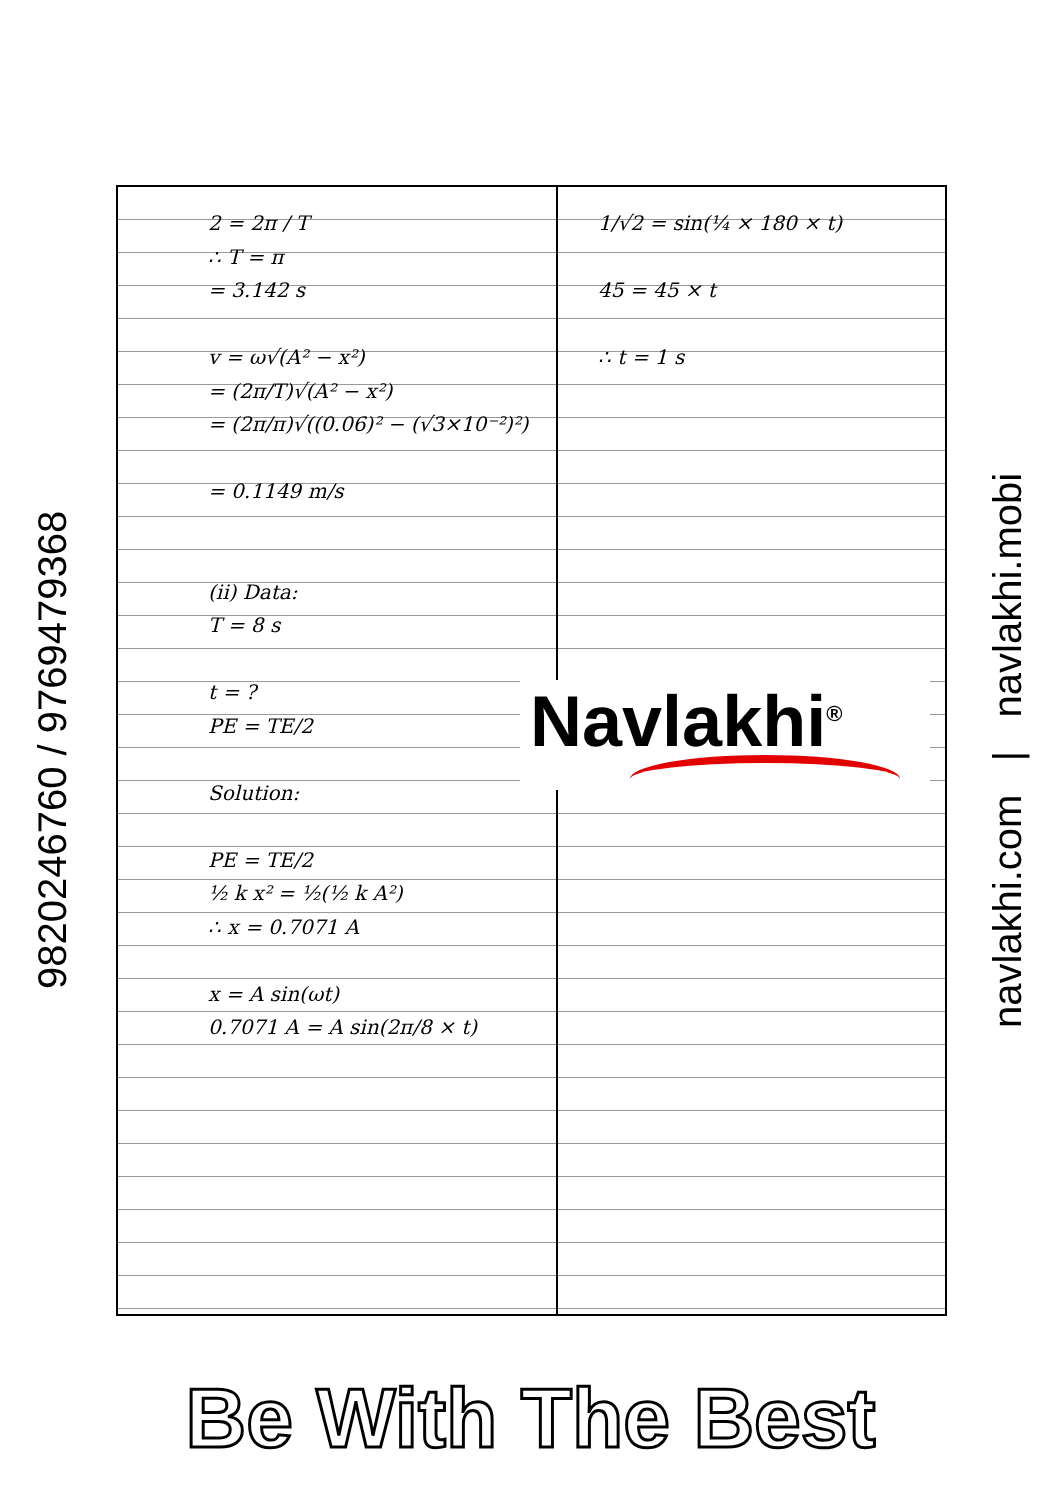9820246760 / 9769479368
2 = 2π / T
∴ T = π
= 3.142 s
v = ω√(A² − x²)
= (2π/T)√(A² − x²)
= (2π/π)√((0.06)² − (√3×10⁻²)²)
= 0.1149 m/s
(ii) Data:
T = 8 s
t = ?
PE = TE/2
Solution:
PE = TE/2
½ k x² = ½(½ k A²)
∴ x = 0.7071 A
x = A sin(ωt)
0.7071 A = A sin(2π/8 × t)
1/√2 = sin(¼ × 180 × t)
45 = 45 × t
∴ t = 1 s
Navlakhi<sup>®</sup>
navlakhi.com | navlakhi.mobi
Be With The Best